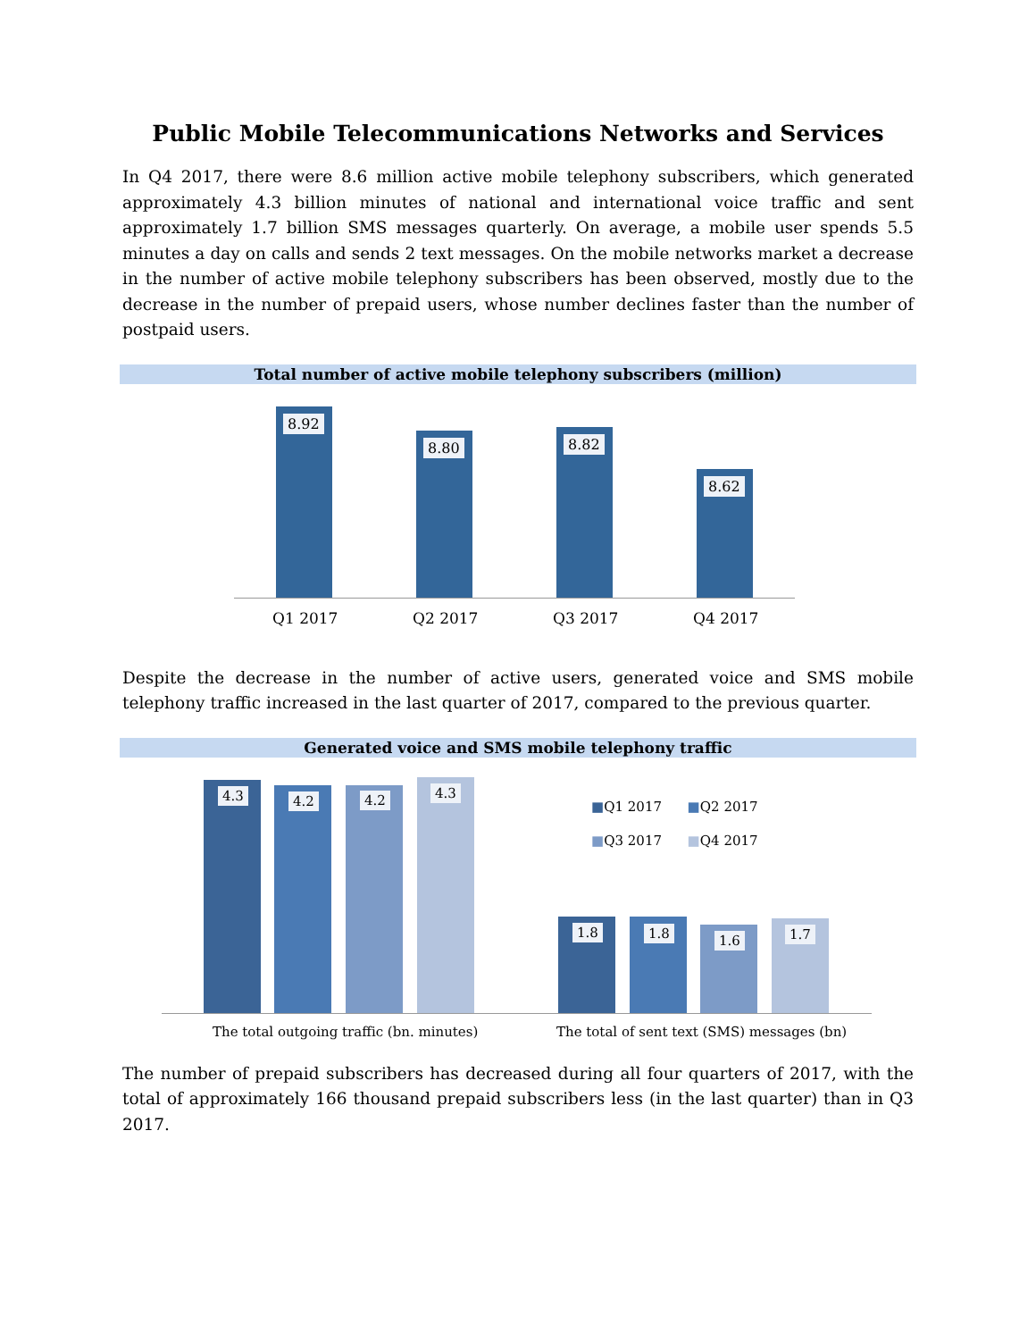Public Mobile Telecommunications Networks and Services
In Q4 2017, there were 8.6 million active mobile telephony subscribers, which generated approximately 4.3 billion minutes of national and international voice traffic and sent approximately 1.7 billion SMS messages quarterly. On average, a mobile user spends 5.5 minutes a day on calls and sends 2 text messages. On the mobile networks market a decrease in the number of active mobile telephony subscribers has been observed, mostly due to the decrease in the number of prepaid users, whose number declines faster than the number of postpaid users.
Total number of active mobile telephony subscribers (million)
8.92
8.80 8.82
8.62
Q1 2017 Q2 2017 Q3 2017 Q4 2017
Despite the decrease in the number of active users, generated voice and SMS mobile telephony traffic increased in the last quarter of 2017, compared to the previous quarter.
Generated voice and SMS mobile telephony traffic
4.3 4.2 4.2 4.3
1.8 1.8 1.6 1.7
■Q1 2017 ■Q2 2017
■Q3 2017 ■Q4 2017
The total outgoing traffic (bn. minutes) The total of sent text (SMS) messages (bn)
The number of prepaid subscribers has decreased during all four quarters of 2017, with the total of approximately 166 thousand prepaid subscribers less (in the last quarter) than in Q3 2017.